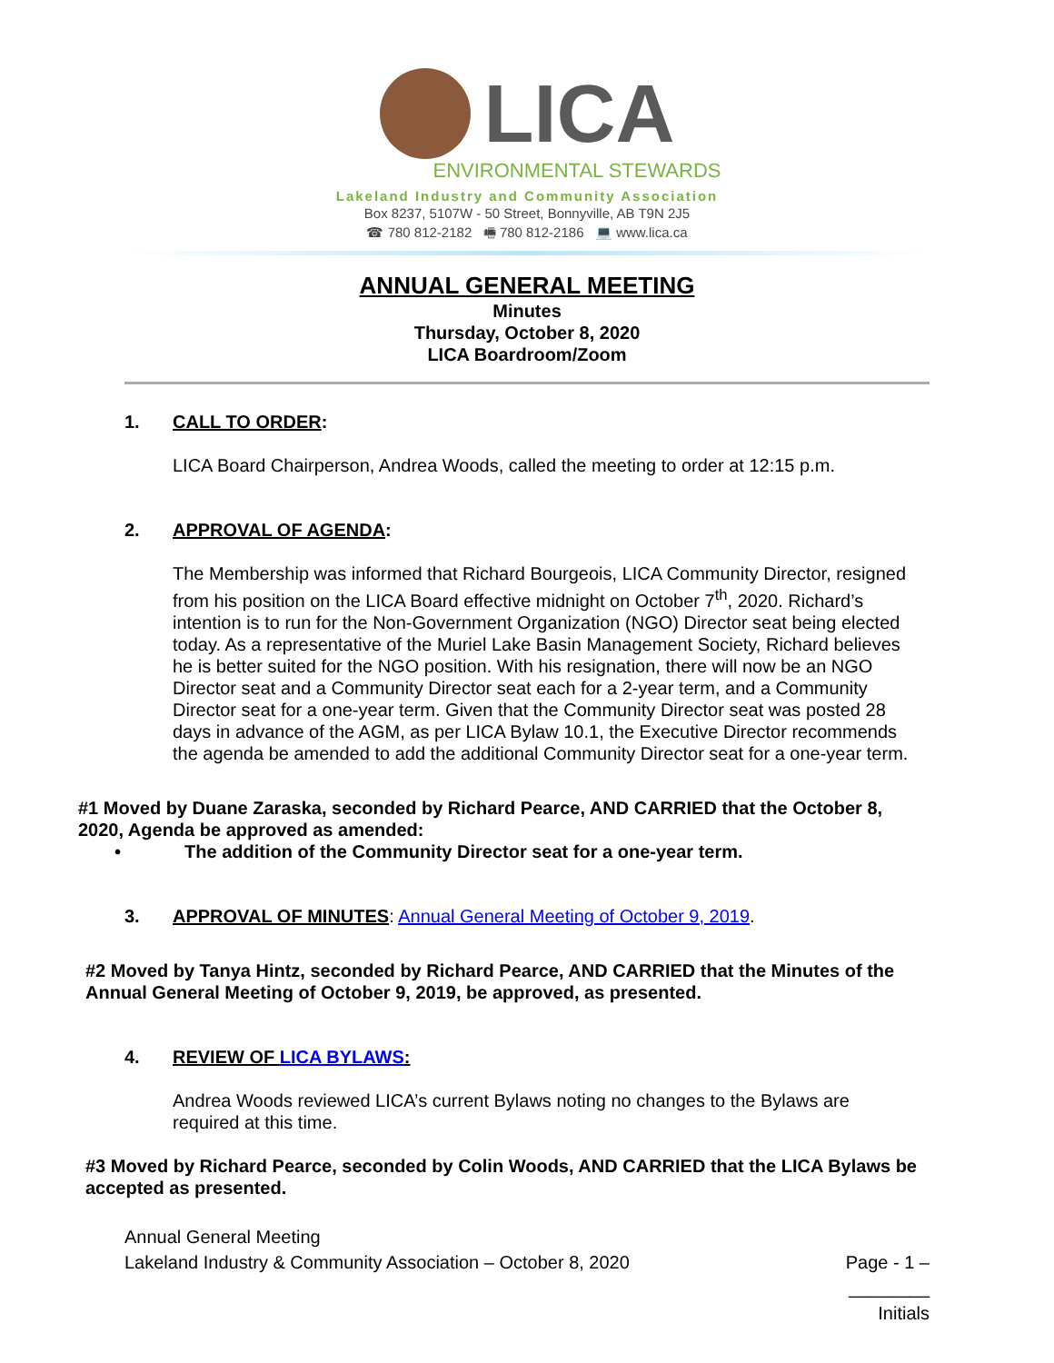LICA
ENVIRONMENTAL STEWARDS
Lakeland Industry and Community Association
Box 8237, 5107W - 50 Street, Bonnyville, AB T9N 2J5
☎ 780 812-2182 🖷 780 812-2186 💻 www.lica.ca
ANNUAL GENERAL MEETING
Minutes
Thursday, October 8, 2020
LICA Boardroom/Zoom
1. CALL TO ORDER:
LICA Board Chairperson, Andrea Woods, called the meeting to order at 12:15 p.m.
2. APPROVAL OF AGENDA:
The Membership was informed that Richard Bourgeois, LICA Community Director, resigned from his position on the LICA Board effective midnight on October 7<sup>th</sup>, 2020. Richard’s intention is to run for the Non-Government Organization (NGO) Director seat being elected today. As a representative of the Muriel Lake Basin Management Society, Richard believes he is better suited for the NGO position. With his resignation, there will now be an NGO Director seat and a Community Director seat each for a 2-year term, and a Community Director seat for a one-year term. Given that the Community Director seat was posted 28 days in advance of the AGM, as per LICA Bylaw 10.1, the Executive Director recommends the agenda be amended to add the additional Community Director seat for a one-year term.
#1 Moved by Duane Zaraska, seconded by Richard Pearce, AND CARRIED that the October 8, 2020, Agenda be approved as amended:
• The addition of the Community Director seat for a one-year term.
3. APPROVAL OF MINUTES: Annual General Meeting of October 9, 2019.
#2 Moved by Tanya Hintz, seconded by Richard Pearce, AND CARRIED that the Minutes of the Annual General Meeting of October 9, 2019, be approved, as presented.
4. REVIEW OF LICA BYLAWS:
Andrea Woods reviewed LICA’s current Bylaws noting no changes to the Bylaws are required at this time.
#3 Moved by Richard Pearce, seconded by Colin Woods, AND CARRIED that the LICA Bylaws be accepted as presented.
Annual General Meeting
Lakeland Industry & Community Association – October 8, 2020
Page - 1 –
________
Initials